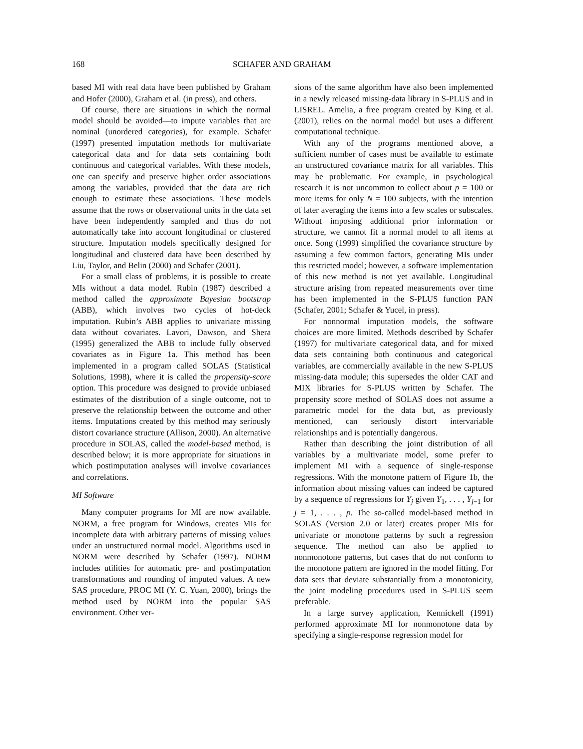168 SCHAFER AND GRAHAM
based MI with real data have been published by Graham and Hofer (2000), Graham et al. (in press), and others.
Of course, there are situations in which the normal model should be avoided—to impute variables that are nominal (unordered categories), for example. Schafer (1997) presented imputation methods for multivariate categorical data and for data sets containing both continuous and categorical variables. With these models, one can specify and preserve higher order associations among the variables, provided that the data are rich enough to estimate these associations. These models assume that the rows or observational units in the data set have been independently sampled and thus do not automatically take into account longitudinal or clustered structure. Imputation models specifically designed for longitudinal and clustered data have been described by Liu, Taylor, and Belin (2000) and Schafer (2001).
For a small class of problems, it is possible to create MIs without a data model. Rubin (1987) described a method called the approximate Bayesian bootstrap (ABB), which involves two cycles of hot-deck imputation. Rubin’s ABB applies to univariate missing data without covariates. Lavori, Dawson, and Shera (1995) generalized the ABB to include fully observed covariates as in Figure 1a. This method has been implemented in a program called SOLAS (Statistical Solutions, 1998), where it is called the propensity-score option. This procedure was designed to provide unbiased estimates of the distribution of a single outcome, not to preserve the relationship between the outcome and other items. Imputations created by this method may seriously distort covariance structure (Allison, 2000). An alternative procedure in SOLAS, called the model-based method, is described below; it is more appropriate for situations in which postimputation analyses will involve covariances and correlations.
MI Software
Many computer programs for MI are now available. NORM, a free program for Windows, creates MIs for incomplete data with arbitrary patterns of missing values under an unstructured normal model. Algorithms used in NORM were described by Schafer (1997). NORM includes utilities for automatic pre- and postimputation transformations and rounding of imputed values. A new SAS procedure, PROC MI (Y. C. Yuan, 2000), brings the method used by NORM into the popular SAS environment. Other ver-
sions of the same algorithm have also been implemented in a newly released missing-data library in S-PLUS and in LISREL. Amelia, a free program created by King et al. (2001), relies on the normal model but uses a different computational technique.
With any of the programs mentioned above, a sufficient number of cases must be available to estimate an unstructured covariance matrix for all variables. This may be problematic. For example, in psychological research it is not uncommon to collect about p = 100 or more items for only N = 100 subjects, with the intention of later averaging the items into a few scales or subscales. Without imposing additional prior information or structure, we cannot fit a normal model to all items at once. Song (1999) simplified the covariance structure by assuming a few common factors, generating MIs under this restricted model; however, a software implementation of this new method is not yet available. Longitudinal structure arising from repeated measurements over time has been implemented in the S-PLUS function PAN (Schafer, 2001; Schafer & Yucel, in press).
For nonnormal imputation models, the software choices are more limited. Methods described by Schafer (1997) for multivariate categorical data, and for mixed data sets containing both continuous and categorical variables, are commercially available in the new S-PLUS missing-data module; this supersedes the older CAT and MIX libraries for S-PLUS written by Schafer. The propensity score method of SOLAS does not assume a parametric model for the data but, as previously mentioned, can seriously distort intervariable relationships and is potentially dangerous.
Rather than describing the joint distribution of all variables by a multivariate model, some prefer to implement MI with a sequence of single-response regressions. With the monotone pattern of Figure 1b, the information about missing values can indeed be captured by a sequence of regressions for Y<sub>j</sub> given Y<sub>1</sub>, . . . , Y<sub>j−1</sub> for j = 1, . . . , p. The so-called model-based method in SOLAS (Version 2.0 or later) creates proper MIs for univariate or monotone patterns by such a regression sequence. The method can also be applied to nonmonotone patterns, but cases that do not conform to the monotone pattern are ignored in the model fitting. For data sets that deviate substantially from a monotonicity, the joint modeling procedures used in S-PLUS seem preferable.
In a large survey application, Kennickell (1991) performed approximate MI for nonmonotone data by specifying a single-response regression model for